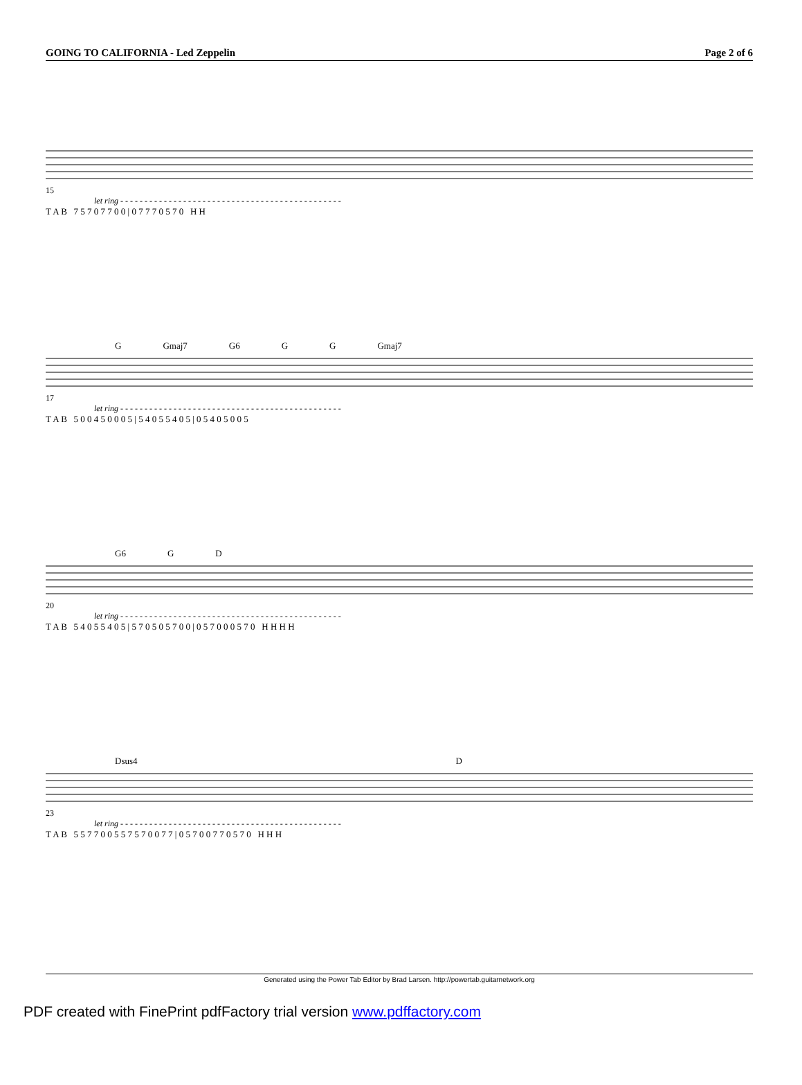GOING TO CALIFORNIA - Led Zeppelin Page 2 of 6
15
let ring - - - - - - - - - - - - - - - - - - - - - - - - - - - - - - - - - - - - - - - - - - - - - -
T A B 7 5 7 0 7 7 0 0 | 0 7 7 7 0 5 7 0 H H
G Gmaj7 G6 G G Gmaj7
17
let ring - - - - - - - - - - - - - - - - - - - - - - - - - - - - - - - - - - - - - - - - - - - - - -
T A B 5 0 0 4 5 0 0 0 5 | 5 4 0 5 5 4 0 5 | 0 5 4 0 5 0 0 5
G6 G D
20
let ring - - - - - - - - - - - - - - - - - - - - - - - - - - - - - - - - - - - - - - - - - - - - - -
T A B 5 4 0 5 5 4 0 5 | 5 7 0 5 0 5 7 0 0 | 0 5 7 0 0 0 5 7 0 H H H H
Dsus4 D
23
let ring - - - - - - - - - - - - - - - - - - - - - - - - - - - - - - - - - - - - - - - - - - - - - -
T A B 5 5 7 7 0 0 5 5 7 5 7 0 0 7 7 | 0 5 7 0 0 7 7 0 5 7 0 H H H
Generated using the Power Tab Editor by Brad Larsen. http://powertab.guitarnetwork.org
PDF created with FinePrint pdfFactory trial version www.pdffactory.com